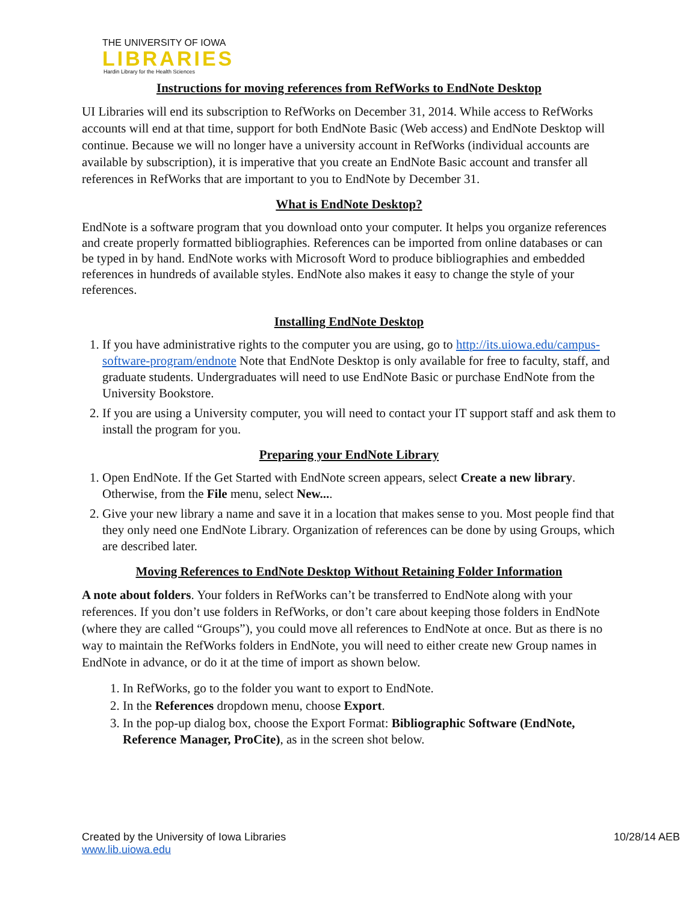THE UNIVERSITY OF IOWA
LIBRARIES
Hardin Library for the Health Sciences
Instructions for moving references from RefWorks to EndNote Desktop
UI Libraries will end its subscription to RefWorks on December 31, 2014. While access to RefWorks accounts will end at that time, support for both EndNote Basic (Web access) and EndNote Desktop will continue. Because we will no longer have a university account in RefWorks (individual accounts are available by subscription), it is imperative that you create an EndNote Basic account and transfer all references in RefWorks that are important to you to EndNote by December 31.
What is EndNote Desktop?
EndNote is a software program that you download onto your computer. It helps you organize references and create properly formatted bibliographies. References can be imported from online databases or can be typed in by hand. EndNote works with Microsoft Word to produce bibliographies and embedded references in hundreds of available styles. EndNote also makes it easy to change the style of your references.
Installing EndNote Desktop
1. If you have administrative rights to the computer you are using, go to http://its.uiowa.edu/campus-software-program/endnote Note that EndNote Desktop is only available for free to faculty, staff, and graduate students. Undergraduates will need to use EndNote Basic or purchase EndNote from the University Bookstore.
2. If you are using a University computer, you will need to contact your IT support staff and ask them to install the program for you.
Preparing your EndNote Library
1. Open EndNote. If the Get Started with EndNote screen appears, select Create a new library. Otherwise, from the File menu, select New....
2. Give your new library a name and save it in a location that makes sense to you. Most people find that they only need one EndNote Library. Organization of references can be done by using Groups, which are described later.
Moving References to EndNote Desktop Without Retaining Folder Information
A note about folders. Your folders in RefWorks can’t be transferred to EndNote along with your references. If you don’t use folders in RefWorks, or don’t care about keeping those folders in EndNote (where they are called “Groups”), you could move all references to EndNote at once. But as there is no way to maintain the RefWorks folders in EndNote, you will need to either create new Group names in EndNote in advance, or do it at the time of import as shown below.
1. In RefWorks, go to the folder you want to export to EndNote.
2. In the References dropdown menu, choose Export.
3. In the pop-up dialog box, choose the Export Format: Bibliographic Software (EndNote, Reference Manager, ProCite), as in the screen shot below.
Created by the University of Iowa Libraries
www.lib.uiowa.edu
10/28/14 AEB